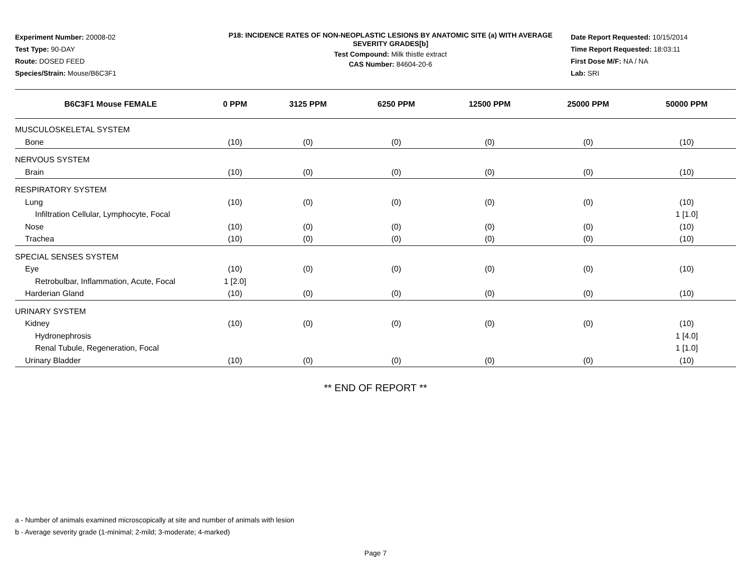Experiment Number: 20008-02
Test Type: 90-DAY
Route: DOSED FEED
Species/Strain: Mouse/B6C3F1
P18: INCIDENCE RATES OF NON-NEOPLASTIC LESIONS BY ANATOMIC SITE (a) WITH AVERAGE SEVERITY GRADES[b]
Test Compound: Milk thistle extract
CAS Number: 84604-20-6
Date Report Requested: 10/15/2014
Time Report Requested: 18:03:11
First Dose M/F: NA / NA
Lab: SRI
| B6C3F1 Mouse FEMALE | 0 PPM | 3125 PPM | 6250 PPM | 12500 PPM | 25000 PPM | 50000 PPM |
| --- | --- | --- | --- | --- | --- | --- |
| MUSCULOSKELETAL SYSTEM | | | | | | |
| Bone | (10) | (0) | (0) | (0) | (0) | (10) |
| NERVOUS SYSTEM | | | | | | |
| Brain | (10) | (0) | (0) | (0) | (0) | (10) |
| RESPIRATORY SYSTEM | | | | | | |
| Lung | (10) | (0) | (0) | (0) | (0) | (10) |
| Infiltration Cellular, Lymphocyte, Focal | | | | | | 1 [1.0] |
| Nose | (10) | (0) | (0) | (0) | (0) | (10) |
| Trachea | (10) | (0) | (0) | (0) | (0) | (10) |
| SPECIAL SENSES SYSTEM | | | | | | |
| Eye | (10) | (0) | (0) | (0) | (0) | (10) |
| Retrobulbar, Inflammation, Acute, Focal | 1 [2.0] | | | | | |
| Harderian Gland | (10) | (0) | (0) | (0) | (0) | (10) |
| URINARY SYSTEM | | | | | | |
| Kidney | (10) | (0) | (0) | (0) | (0) | (10) |
| Hydronephrosis | | | | | | 1 [4.0] |
| Renal Tubule, Regeneration, Focal | | | | | | 1 [1.0] |
| Urinary Bladder | (10) | (0) | (0) | (0) | (0) | (10) |
** END OF REPORT **
a - Number of animals examined microscopically at site and number of animals with lesion
b - Average severity grade (1-minimal; 2-mild; 3-moderate; 4-marked)
Page 7